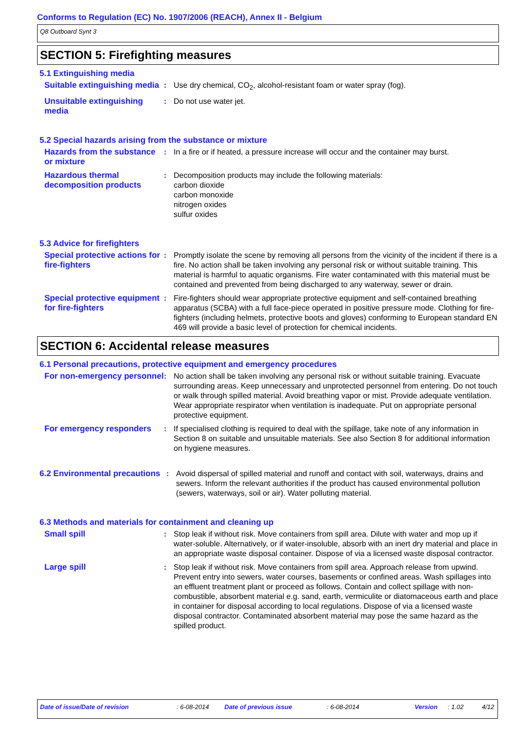Conforms to Regulation (EC) No. 1907/2006 (REACH), Annex II - Belgium
Q8 Outboard Synt 3
SECTION 5: Firefighting measures
5.1 Extinguishing media
Suitable extinguishing media
: Use dry chemical, CO<sub>2</sub>, alcohol-resistant foam or water spray (fog).
Unsuitable extinguishing media
: Do not use water jet.
5.2 Special hazards arising from the substance or mixture
Hazards from the substance or mixture
: In a fire or if heated, a pressure increase will occur and the container may burst.
Hazardous thermal decomposition products
: Decomposition products may include the following materials:
carbon dioxide
carbon monoxide
nitrogen oxides
sulfur oxides
5.3 Advice for firefighters
Special protective actions for fire-fighters
: Promptly isolate the scene by removing all persons from the vicinity of the incident if there is a fire. No action shall be taken involving any personal risk or without suitable training. This material is harmful to aquatic organisms. Fire water contaminated with this material must be contained and prevented from being discharged to any waterway, sewer or drain.
Special protective equipment for fire-fighters
: Fire-fighters should wear appropriate protective equipment and self-contained breathing apparatus (SCBA) with a full face-piece operated in positive pressure mode. Clothing for fire-fighters (including helmets, protective boots and gloves) conforming to European standard EN 469 will provide a basic level of protection for chemical incidents.
SECTION 6: Accidental release measures
6.1 Personal precautions, protective equipment and emergency procedures
For non-emergency personnel
: No action shall be taken involving any personal risk or without suitable training. Evacuate surrounding areas. Keep unnecessary and unprotected personnel from entering. Do not touch or walk through spilled material. Avoid breathing vapor or mist. Provide adequate ventilation. Wear appropriate respirator when ventilation is inadequate. Put on appropriate personal protective equipment.
For emergency responders : If specialised clothing is required to deal with the spillage, take note of any information in Section 8 on suitable and unsuitable materials. See also Section 8 for additional information on hygiene measures.
6.2 Environmental precautions
: Avoid dispersal of spilled material and runoff and contact with soil, waterways, drains and sewers. Inform the relevant authorities if the product has caused environmental pollution (sewers, waterways, soil or air). Water polluting material.
6.3 Methods and materials for containment and cleaning up
Small spill : Stop leak if without risk. Move containers from spill area. Dilute with water and mop up if water-soluble. Alternatively, or if water-insoluble, absorb with an inert dry material and place in an appropriate waste disposal container. Dispose of via a licensed waste disposal contractor.
Large spill : Stop leak if without risk. Move containers from spill area. Approach release from upwind. Prevent entry into sewers, water courses, basements or confined areas. Wash spillages into an effluent treatment plant or proceed as follows. Contain and collect spillage with non-combustible, absorbent material e.g. sand, earth, vermiculite or diatomaceous earth and place in container for disposal according to local regulations. Dispose of via a licensed waste disposal contractor. Contaminated absorbent material may pose the same hazard as the spilled product.
Date of issue/Date of revision: 6-08-2014 Date of previous issue: 6-08-2014 Version: 1.02 4/12